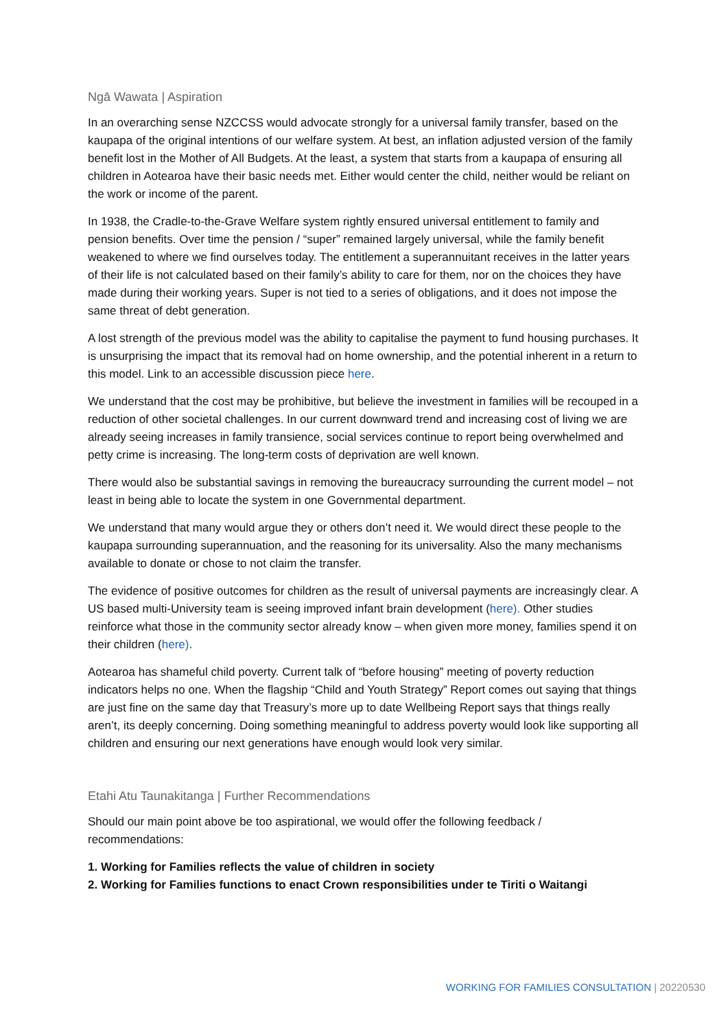Ngā Wawata | Aspiration
In an overarching sense NZCCSS would advocate strongly for a universal family transfer, based on the kaupapa of the original intentions of our welfare system. At best, an inflation adjusted version of the family benefit lost in the Mother of All Budgets. At the least, a system that starts from a kaupapa of ensuring all children in Aotearoa have their basic needs met. Either would center the child, neither would be reliant on the work or income of the parent.
In 1938, the Cradle-to-the-Grave Welfare system rightly ensured universal entitlement to family and pension benefits. Over time the pension / “super” remained largely universal, while the family benefit weakened to where we find ourselves today. The entitlement a superannuitant receives in the latter years of their life is not calculated based on their family’s ability to care for them, nor on the choices they have made during their working years. Super is not tied to a series of obligations, and it does not impose the same threat of debt generation.
A lost strength of the previous model was the ability to capitalise the payment to fund housing purchases. It is unsurprising the impact that its removal had on home ownership, and the potential inherent in a return to this model. Link to an accessible discussion piece here.
We understand that the cost may be prohibitive, but believe the investment in families will be recouped in a reduction of other societal challenges. In our current downward trend and increasing cost of living we are already seeing increases in family transience, social services continue to report being overwhelmed and petty crime is increasing. The long-term costs of deprivation are well known.
There would also be substantial savings in removing the bureaucracy surrounding the current model – not least in being able to locate the system in one Governmental department.
We understand that many would argue they or others don’t need it. We would direct these people to the kaupapa surrounding superannuation, and the reasoning for its universality. Also the many mechanisms available to donate or chose to not claim the transfer.
The evidence of positive outcomes for children as the result of universal payments are increasingly clear. A US based multi-University team is seeing improved infant brain development (here). Other studies reinforce what those in the community sector already know – when given more money, families spend it on their children (here).
Aotearoa has shameful child poverty. Current talk of “before housing” meeting of poverty reduction indicators helps no one. When the flagship “Child and Youth Strategy” Report comes out saying that things are just fine on the same day that Treasury’s more up to date Wellbeing Report says that things really aren’t, its deeply concerning. Doing something meaningful to address poverty would look like supporting all children and ensuring our next generations have enough would look very similar.
Etahi Atu Taunakitanga | Further Recommendations
Should our main point above be too aspirational, we would offer the following feedback / recommendations:
1. Working for Families reflects the value of children in society
2. Working for Families functions to enact Crown responsibilities under te Tiriti o Waitangi
WORKING FOR FAMILIES CONSULTATION | 20220530